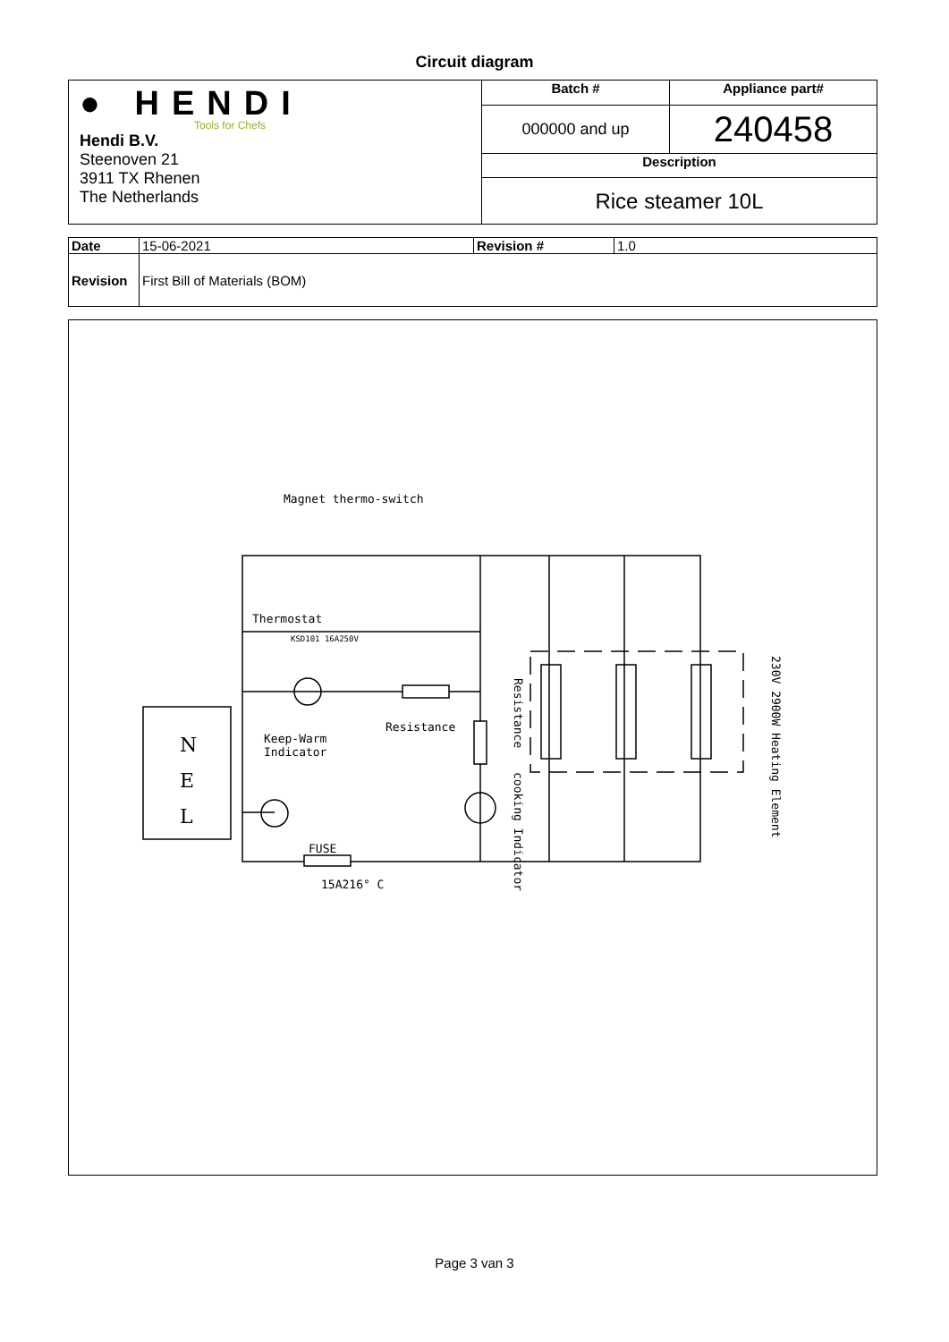Circuit diagram
| ● HENDI Tools for Chefs Hendi B.V. Steenoven 21 3911 TX Rhenen The Netherlands | Batch # | Appliance part# |
| | 000000 and up | 240458 |
| | Description | |
| | Rice steamer 10L | |
| Date | 15-06-2021 | Revision # | 1.0 |
| Revision | First Bill of Materials (BOM) | | |
Magnet thermo-switch
Thermostat
KSD101 16A250V
Resistance
Keep-Warm
Indicator
N
E
L
FUSE
15A216° C
Resistance
cooking Indicator
230V 2900W Heating Element
Page 3 van 3